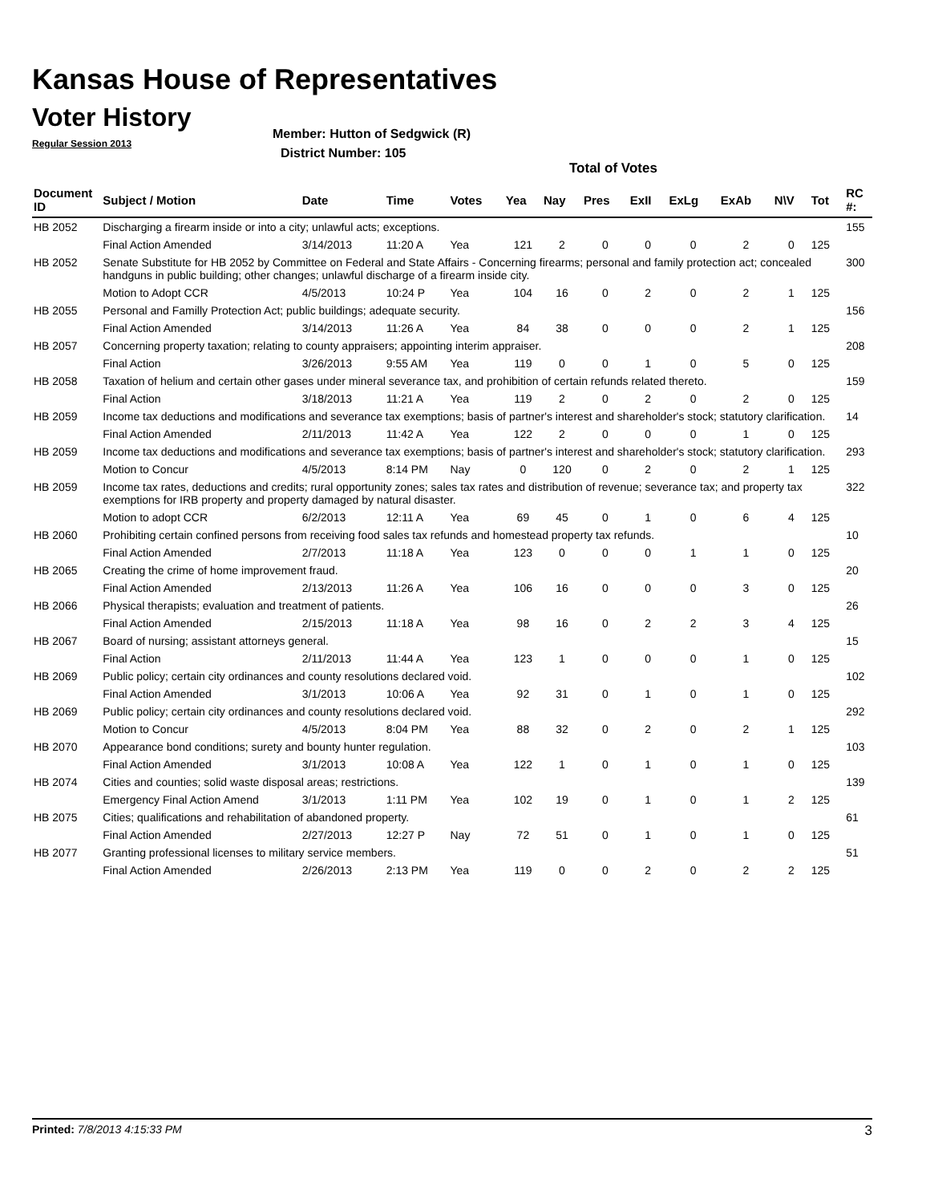Kansas House of Representatives
Voter History
Regular Session 2013
Member: Hutton of Sedgwick (R)
District Number: 105
Total of Votes
| Document ID | Subject / Motion | Date | Time | Votes | Yea | Nay | Pres | ExII | ExLg | ExAb | N\V | Tot | RC #: |
| --- | --- | --- | --- | --- | --- | --- | --- | --- | --- | --- | --- | --- | --- |
| HB 2052 | Discharging a firearm inside or into a city; unlawful acts; exceptions. | | | | | | | | | | | | 155 |
| | Final Action Amended | 3/14/2013 | 11:20 A | Yea | 121 | 2 | 0 | 0 | 0 | 2 | 0 | 125 | |
| HB 2052 | Senate Substitute for HB 2052 by Committee on Federal and State Affairs - Concerning firearms; personal and family protection act; concealed handguns in public building; other changes; unlawful discharge of a firearm inside city. | | | | | | | | | | | | 300 |
| | Motion to Adopt CCR | 4/5/2013 | 10:24 P | Yea | 104 | 16 | 0 | 2 | 0 | 2 | 1 | 125 | |
| HB 2055 | Personal and Familly Protection Act; public buildings; adequate security. | | | | | | | | | | | | 156 |
| | Final Action Amended | 3/14/2013 | 11:26 A | Yea | 84 | 38 | 0 | 0 | 0 | 2 | 1 | 125 | |
| HB 2057 | Concerning property taxation; relating to county appraisers; appointing interim appraiser. | | | | | | | | | | | | 208 |
| | Final Action | 3/26/2013 | 9:55 AM | Yea | 119 | 0 | 0 | 1 | 0 | 5 | 0 | 125 | |
| HB 2058 | Taxation of helium and certain other gases under mineral severance tax, and prohibition of certain refunds related thereto. | | | | | | | | | | | | 159 |
| | Final Action | 3/18/2013 | 11:21 A | Yea | 119 | 2 | 0 | 2 | 0 | 2 | 0 | 125 | |
| HB 2059 | Income tax deductions and modifications and severance tax exemptions; basis of partner's interest and shareholder's stock; statutory clarification. | | | | | | | | | | | | 14 |
| | Final Action Amended | 2/11/2013 | 11:42 A | Yea | 122 | 2 | 0 | 0 | 0 | 1 | 0 | 125 | |
| HB 2059 | Income tax deductions and modifications and severance tax exemptions; basis of partner's interest and shareholder's stock; statutory clarification. | | | | | | | | | | | | 293 |
| | Motion to Concur | 4/5/2013 | 8:14 PM | Nay | 0 | 120 | 0 | 2 | 0 | 2 | 1 | 125 | |
| HB 2059 | Income tax rates, deductions and credits; rural opportunity zones; sales tax rates and distribution of revenue; severance tax; and property tax exemptions for IRB property and property damaged by natural disaster. | | | | | | | | | | | | 322 |
| | Motion to adopt CCR | 6/2/2013 | 12:11 A | Yea | 69 | 45 | 0 | 1 | 0 | 6 | 4 | 125 | |
| HB 2060 | Prohibiting certain confined persons from receiving food sales tax refunds and homestead property tax refunds. | | | | | | | | | | | | 10 |
| | Final Action Amended | 2/7/2013 | 11:18 A | Yea | 123 | 0 | 0 | 0 | 1 | 1 | 0 | 125 | |
| HB 2065 | Creating the crime of home improvement fraud. | | | | | | | | | | | | 20 |
| | Final Action Amended | 2/13/2013 | 11:26 A | Yea | 106 | 16 | 0 | 0 | 0 | 3 | 0 | 125 | |
| HB 2066 | Physical therapists; evaluation and treatment of patients. | | | | | | | | | | | | 26 |
| | Final Action Amended | 2/15/2013 | 11:18 A | Yea | 98 | 16 | 0 | 2 | 2 | 3 | 4 | 125 | |
| HB 2067 | Board of nursing; assistant attorneys general. | | | | | | | | | | | | 15 |
| | Final Action | 2/11/2013 | 11:44 A | Yea | 123 | 1 | 0 | 0 | 0 | 1 | 0 | 125 | |
| HB 2069 | Public policy; certain city ordinances and county resolutions declared void. | | | | | | | | | | | | 102 |
| | Final Action Amended | 3/1/2013 | 10:06 A | Yea | 92 | 31 | 0 | 1 | 0 | 1 | 0 | 125 | |
| HB 2069 | Public policy; certain city ordinances and county resolutions declared void. | | | | | | | | | | | | 292 |
| | Motion to Concur | 4/5/2013 | 8:04 PM | Yea | 88 | 32 | 0 | 2 | 0 | 2 | 1 | 125 | |
| HB 2070 | Appearance bond conditions; surety and bounty hunter regulation. | | | | | | | | | | | | 103 |
| | Final Action Amended | 3/1/2013 | 10:08 A | Yea | 122 | 1 | 0 | 1 | 0 | 1 | 0 | 125 | |
| HB 2074 | Cities and counties; solid waste disposal areas; restrictions. | | | | | | | | | | | | 139 |
| | Emergency Final Action Amend | 3/1/2013 | 1:11 PM | Yea | 102 | 19 | 0 | 1 | 0 | 1 | 2 | 125 | |
| HB 2075 | Cities; qualifications and rehabilitation of abandoned property. | | | | | | | | | | | | 61 |
| | Final Action Amended | 2/27/2013 | 12:27 P | Nay | 72 | 51 | 0 | 1 | 0 | 1 | 0 | 125 | |
| HB 2077 | Granting professional licenses to military service members. | | | | | | | | | | | | 51 |
| | Final Action Amended | 2/26/2013 | 2:13 PM | Yea | 119 | 0 | 0 | 2 | 0 | 2 | 2 | 125 | |
Printed: 7/8/2013 4:15:33 PM 3